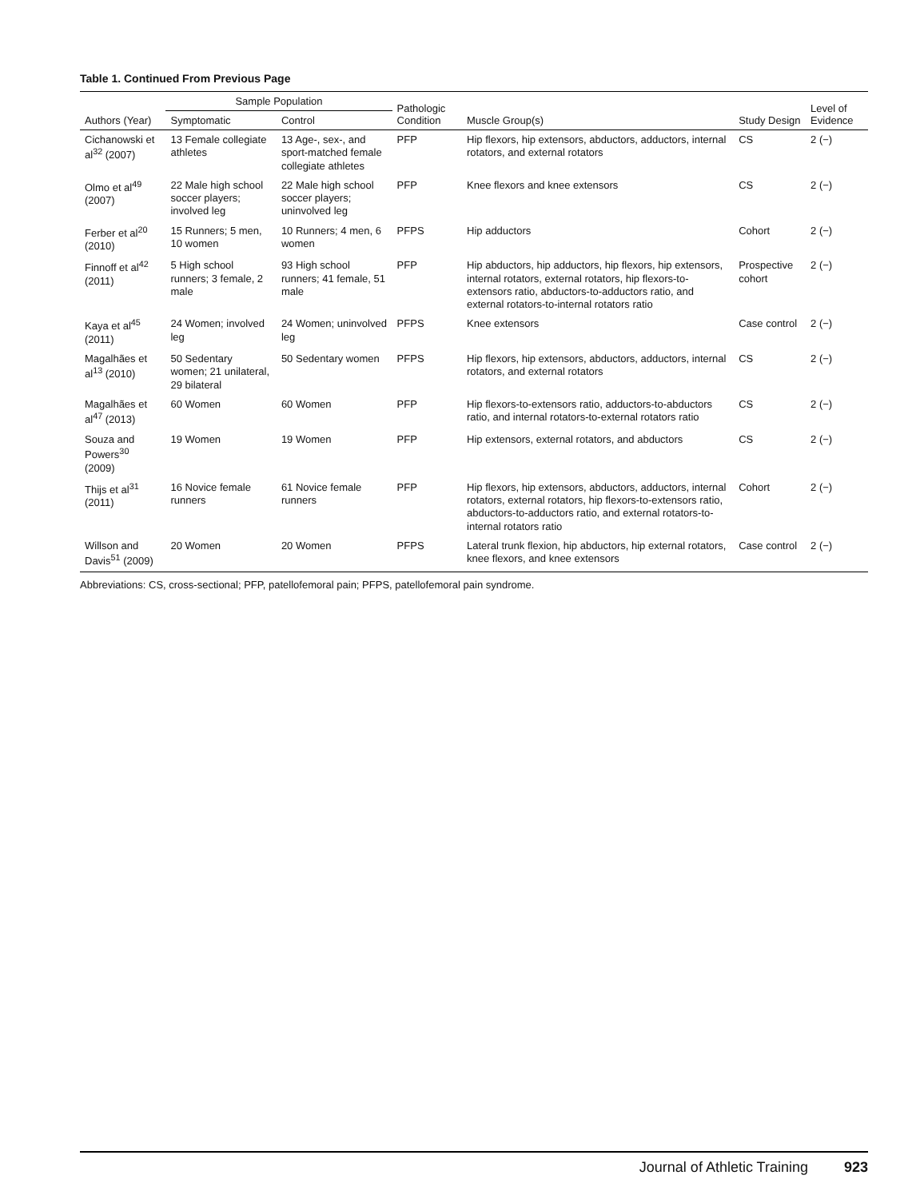Table 1. Continued From Previous Page
| Authors (Year) | Sample Population | | Pathologic Condition | Muscle Group(s) | Study Design | Level of Evidence |
| --- | --- | --- | --- | --- | --- | --- |
| | Symptomatic | Control | | | | |
| Cichanowski et al<sup>32</sup> (2007) | 13 Female collegiate athletes | 13 Age-, sex-, and sport-matched female collegiate athletes | PFP | Hip flexors, hip extensors, abductors, adductors, internal rotators, and external rotators | CS | 2 (−) |
| Olmo et al<sup>49</sup> (2007) | 22 Male high school soccer players; involved leg | 22 Male high school soccer players; uninvolved leg | PFP | Knee flexors and knee extensors | CS | 2 (−) |
| Ferber et al<sup>20</sup> (2010) | 15 Runners; 5 men, 10 women | 10 Runners; 4 men, 6 women | PFPS | Hip adductors | Cohort | 2 (−) |
| Finnoff et al<sup>42</sup> (2011) | 5 High school runners; 3 female, 2 male | 93 High school runners; 41 female, 51 male | PFP | Hip abductors, hip adductors, hip flexors, hip extensors, internal rotators, external rotators, hip flexors-to-extensors ratio, abductors-to-adductors ratio, and external rotators-to-internal rotators ratio | Prospective cohort | 2 (−) |
| Kaya et al<sup>45</sup> (2011) | 24 Women; involved leg | 24 Women; uninvolved leg | PFPS | Knee extensors | Case control | 2 (−) |
| Magalhães et al<sup>13</sup> (2010) | 50 Sedentary women; 21 unilateral, 29 bilateral | 50 Sedentary women | PFPS | Hip flexors, hip extensors, abductors, adductors, internal rotators, and external rotators | CS | 2 (−) |
| Magalhães et al<sup>47</sup> (2013) | 60 Women | 60 Women | PFP | Hip flexors-to-extensors ratio, adductors-to-abductors ratio, and internal rotators-to-external rotators ratio | CS | 2 (−) |
| Souza and Powers<sup>30</sup> (2009) | 19 Women | 19 Women | PFP | Hip extensors, external rotators, and abductors | CS | 2 (−) |
| Thijs et al<sup>31</sup> (2011) | 16 Novice female runners | 61 Novice female runners | PFP | Hip flexors, hip extensors, abductors, adductors, internal rotators, external rotators, hip flexors-to-extensors ratio, abductors-to-adductors ratio, and external rotators-to-internal rotators ratio | Cohort | 2 (−) |
| Willson and Davis<sup>51</sup> (2009) | 20 Women | 20 Women | PFPS | Lateral trunk flexion, hip abductors, hip external rotators, knee flexors, and knee extensors | Case control | 2 (−) |
Abbreviations: CS, cross-sectional; PFP, patellofemoral pain; PFPS, patellofemoral pain syndrome.
Journal of Athletic Training 923